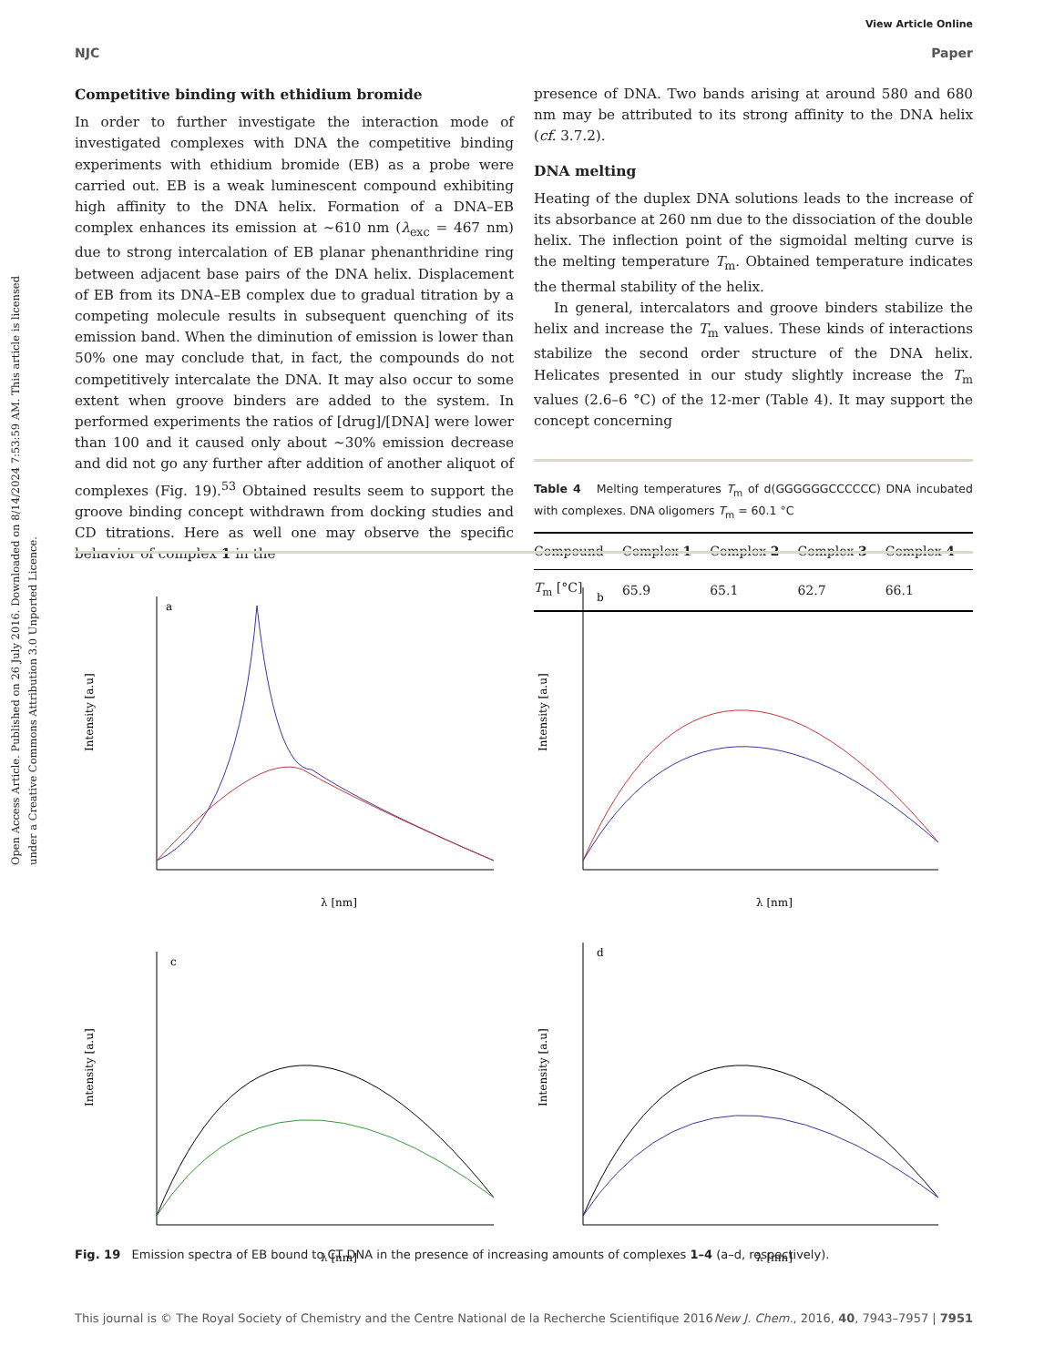View Article Online
NJC Paper
Open Access Article. Published on 26 July 2016. Downloaded on 8/14/2024 7:53:59 AM. This article is licensed under a Creative Commons Attribution 3.0 Unported Licence.
Competitive binding with ethidium bromide
In order to further investigate the interaction mode of investigated complexes with DNA the competitive binding experiments with ethidium bromide (EB) as a probe were carried out. EB is a weak luminescent compound exhibiting high affinity to the DNA helix. Formation of a DNA–EB complex enhances its emission at ~610 nm (λ<sub>exc</sub> = 467 nm) due to strong intercalation of EB planar phenanthridine ring between adjacent base pairs of the DNA helix. Displacement of EB from its DNA–EB complex due to gradual titration by a competing molecule results in subsequent quenching of its emission band. When the diminution of emission is lower than 50% one may conclude that, in fact, the compounds do not competitively intercalate the DNA. It may also occur to some extent when groove binders are added to the system. In performed experiments the ratios of [drug]/[DNA] were lower than 100 and it caused only about ~30% emission decrease and did not go any further after addition of another aliquot of complexes (Fig. 19).<sup>53</sup> Obtained results seem to support the groove binding concept withdrawn from docking studies and CD titrations. Here as well one may observe the specific behavior of complex 1 in the
presence of DNA. Two bands arising at around 580 and 680 nm may be attributed to its strong affinity to the DNA helix (cf. 3.7.2).
DNA melting
Heating of the duplex DNA solutions leads to the increase of its absorbance at 260 nm due to the dissociation of the double helix. The inflection point of the sigmoidal melting curve is the melting temperature T<sub>m</sub>. Obtained temperature indicates the thermal stability of the helix.
In general, intercalators and groove binders stabilize the helix and increase the T<sub>m</sub> values. These kinds of interactions stabilize the second order structure of the DNA helix. Helicates presented in our study slightly increase the T<sub>m</sub> values (2.6–6 °C) of the 12-mer (Table 4). It may support the concept concerning
Table 4 Melting temperatures T<sub>m</sub> of d(GGGGGGCCCCCC) DNA incubated with complexes. DNA oligomers T<sub>m</sub> = 60.1 °C
| Compound | Complex 1 | Complex 2 | Complex 3 | Complex 4 |
| --- | --- | --- | --- | --- |
| T<sub>m</sub> [°C] | 65.9 | 65.1 | 62.7 | 66.1 |
a
λ [nm]
Intensity [a.u]
b
λ [nm]
Intensity [a.u]
c
λ [nm]
Intensity [a.u]
d
λ [nm]
Intensity [a.u]
Fig. 19 Emission spectra of EB bound to CT DNA in the presence of increasing amounts of complexes 1–4 (a–d, respectively).
This journal is © The Royal Society of Chemistry and the Centre National de la Recherche Scientifique 2016 New J. Chem., 2016, 40, 7943–7957 | 7951